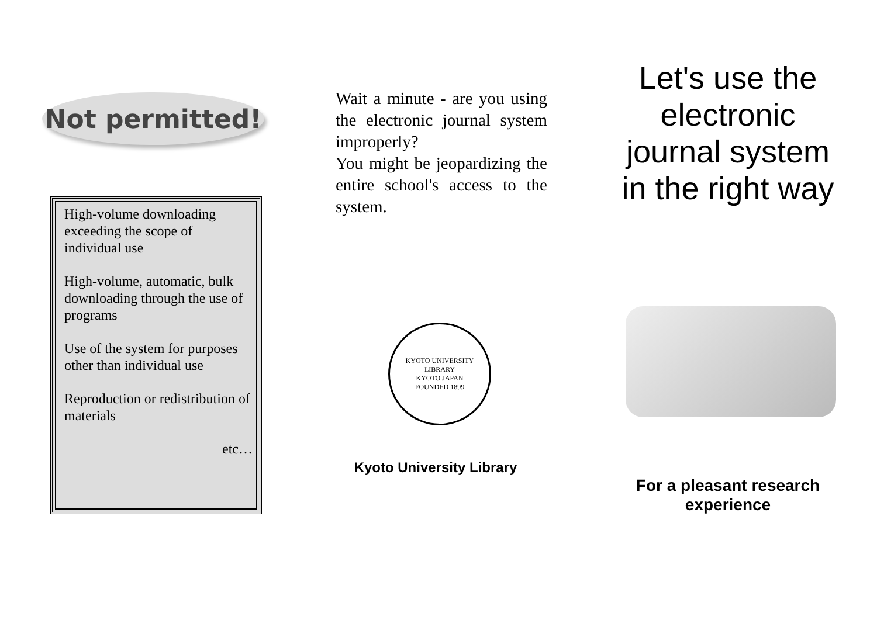Not permitted!
High-volume downloading exceeding the scope of individual use
High-volume, automatic, bulk downloading through the use of programs
Use of the system for purposes other than individual use
Reproduction or redistribution of materials
etc…
Wait a minute - are you using the electronic journal system improperly?
You might be jeopardizing the entire school's access to the system.
KYOTO UNIVERSITY LIBRARY
KYOTO JAPAN
FOUNDED 1899
Kyoto University Library
Let's use the
electronic
journal system
in the right way
For a pleasant research
experience